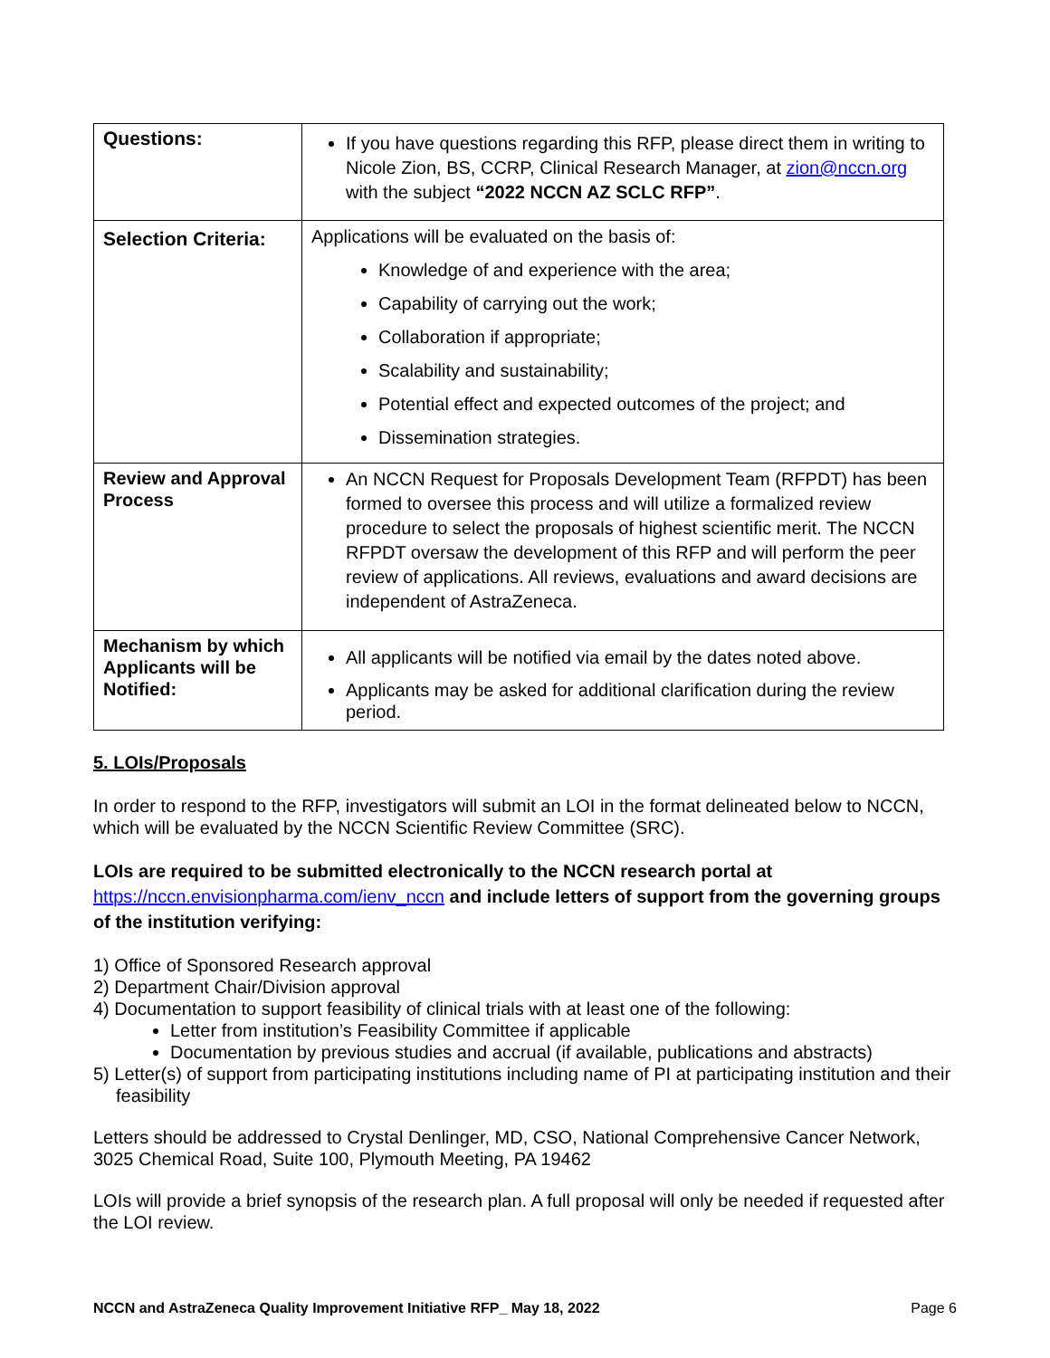| Questions: | If you have questions regarding this RFP, please direct them in writing to Nicole Zion, BS, CCRP, Clinical Research Manager, at zion@nccn.org with the subject “2022 NCCN AZ SCLC RFP” . |
| Selection Criteria: | Applications will be evaluated on the basis of: Knowledge of and experience with the area; Capability of carrying out the work; Collaboration if appropriate; Scalability and sustainability; Potential effect and expected outcomes of the project; and Dissemination strategies. |
| Review and Approval Process | An NCCN Request for Proposals Development Team (RFPDT) has been formed to oversee this process and will utilize a formalized review procedure to select the proposals of highest scientific merit. The NCCN RFPDT oversaw the development of this RFP and will perform the peer review of applications. All reviews, evaluations and award decisions are independent of AstraZeneca. |
| Mechanism by which Applicants will be Notified: | All applicants will be notified via email by the dates noted above. Applicants may be asked for additional clarification during the review period. |
5. LOIs/Proposals
In order to respond to the RFP, investigators will submit an LOI in the format delineated below to NCCN, which will be evaluated by the NCCN Scientific Review Committee (SRC).
LOIs are required to be submitted electronically to the NCCN research portal at https://nccn.envisionpharma.com/ienv_nccn and include letters of support from the governing groups of the institution verifying:
1) Office of Sponsored Research approval
2) Department Chair/Division approval
4) Documentation to support feasibility of clinical trials with at least one of the following:
Letter from institution’s Feasibility Committee if applicable
Documentation by previous studies and accrual (if available, publications and abstracts)
5) Letter(s) of support from participating institutions including name of PI at participating institution and their feasibility
Letters should be addressed to Crystal Denlinger, MD, CSO, National Comprehensive Cancer Network, 3025 Chemical Road, Suite 100, Plymouth Meeting, PA 19462
LOIs will provide a brief synopsis of the research plan. A full proposal will only be needed if requested after the LOI review.
NCCN and AstraZeneca Quality Improvement Initiative RFP_ May 18, 2022 Page 6